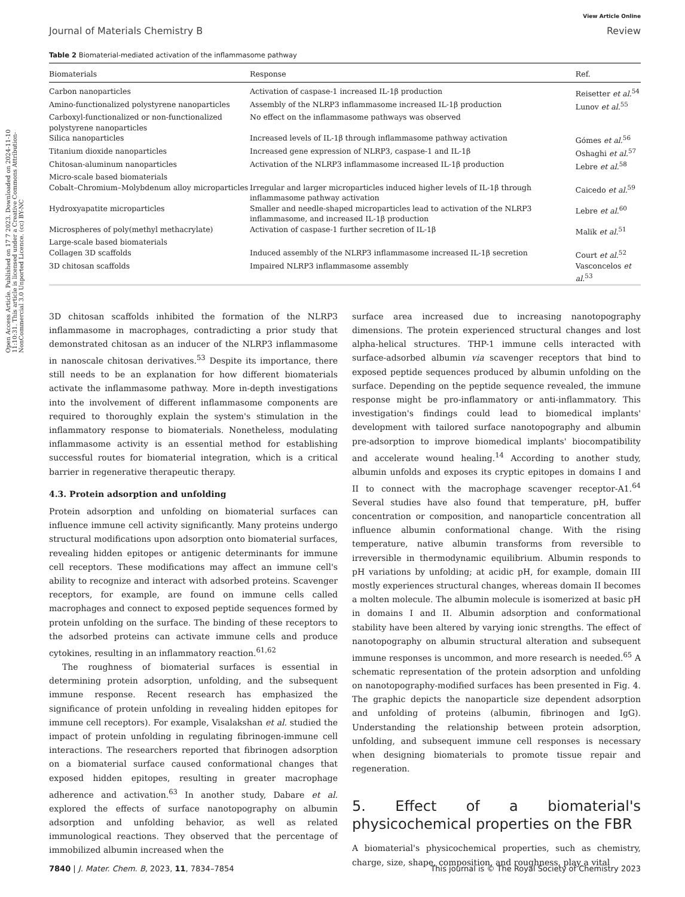Open Access Article. Published on 17 7 2023. Downloaded on 2024-11-10 11:10:31. This article is licensed under a Creative Commons Attribution-NonCommercial 3.0 Unported Licence. (cc) BY-NC
View Article Online
Journal of Materials Chemistry B Review
Table 2 Biomaterial-mediated activation of the inflammasome pathway
| Biomaterials | Response | Ref. |
| --- | --- | --- |
| Carbon nanoparticles | Activation of caspase-1 increased IL-1β production | Reisetter et al.<sup>54</sup> |
| Amino-functionalized polystyrene nanoparticles | Assembly of the NLRP3 inflammasome increased IL-1β production | Lunov et al.<sup>55</sup> |
| Carboxyl-functionalized or non-functionalized polystyrene nanoparticles | No effect on the inflammasome pathways was observed | |
| Silica nanoparticles | Increased levels of IL-1β through inflammasome pathway activation | Gómes et al.<sup>56</sup> |
| Titanium dioxide nanoparticles | Increased gene expression of NLRP3, caspase-1 and IL-1β | Oshaghi et al.<sup>57</sup> |
| Chitosan-aluminum nanoparticles | Activation of the NLRP3 inflammasome increased IL-1β production | Lebre et al.<sup>58</sup> |
| Micro-scale based biomaterials | | |
| Cobalt–Chromium–Molybdenum alloy microparticles | Irregular and larger microparticles induced higher levels of IL-1β through inflammasome pathway activation | Caicedo et al.<sup>59</sup> |
| Hydroxyapatite microparticles | Smaller and needle-shaped microparticles lead to activation of the NLRP3 inflammasome, and increased IL-1β production | Lebre et al.<sup>60</sup> |
| Microspheres of poly(methyl methacrylate) | Activation of caspase-1 further secretion of IL-1β | Malik et al.<sup>51</sup> |
| Large-scale based biomaterials | | |
| Collagen 3D scaffolds | Induced assembly of the NLRP3 inflammasome increased IL-1β secretion | Court et al.<sup>52</sup> |
| 3D chitosan scaffolds | Impaired NLRP3 inflammasome assembly | Vasconcelos et al.<sup>53</sup> |
3D chitosan scaffolds inhibited the formation of the NLRP3 inflammasome in macrophages, contradicting a prior study that demonstrated chitosan as an inducer of the NLRP3 inflammasome in nanoscale chitosan derivatives.<sup>53</sup> Despite its importance, there still needs to be an explanation for how different biomaterials activate the inflammasome pathway. More in-depth investigations into the involvement of different inflammasome components are required to thoroughly explain the system's stimulation in the inflammatory response to biomaterials. Nonetheless, modulating inflammasome activity is an essential method for establishing successful routes for biomaterial integration, which is a critical barrier in regenerative therapeutic therapy.
4.3. Protein adsorption and unfolding
Protein adsorption and unfolding on biomaterial surfaces can influence immune cell activity significantly. Many proteins undergo structural modifications upon adsorption onto biomaterial surfaces, revealing hidden epitopes or antigenic determinants for immune cell receptors. These modifications may affect an immune cell's ability to recognize and interact with adsorbed proteins. Scavenger receptors, for example, are found on immune cells called macrophages and connect to exposed peptide sequences formed by protein unfolding on the surface. The binding of these receptors to the adsorbed proteins can activate immune cells and produce cytokines, resulting in an inflammatory reaction.<sup>61,62</sup>
The roughness of biomaterial surfaces is essential in determining protein adsorption, unfolding, and the subsequent immune response. Recent research has emphasized the significance of protein unfolding in revealing hidden epitopes for immune cell receptors). For example, Visalakshan et al. studied the impact of protein unfolding in regulating fibrinogen-immune cell interactions. The researchers reported that fibrinogen adsorption on a biomaterial surface caused conformational changes that exposed hidden epitopes, resulting in greater macrophage adherence and activation.<sup>63</sup> In another study, Dabare et al. explored the effects of surface nanotopography on albumin adsorption and unfolding behavior, as well as related immunological reactions. They observed that the percentage of immobilized albumin increased when the
surface area increased due to increasing nanotopography dimensions. The protein experienced structural changes and lost alpha-helical structures. THP-1 immune cells interacted with surface-adsorbed albumin via scavenger receptors that bind to exposed peptide sequences produced by albumin unfolding on the surface. Depending on the peptide sequence revealed, the immune response might be pro-inflammatory or anti-inflammatory. This investigation's findings could lead to biomedical implants' development with tailored surface nanotopography and albumin pre-adsorption to improve biomedical implants' biocompatibility and accelerate wound healing.<sup>14</sup> According to another study, albumin unfolds and exposes its cryptic epitopes in domains I and II to connect with the macrophage scavenger receptor-A1.<sup>64</sup> Several studies have also found that temperature, pH, buffer concentration or composition, and nanoparticle concentration all influence albumin conformational change. With the rising temperature, native albumin transforms from reversible to irreversible in thermodynamic equilibrium. Albumin responds to pH variations by unfolding; at acidic pH, for example, domain III mostly experiences structural changes, whereas domain II becomes a molten molecule. The albumin molecule is isomerized at basic pH in domains I and II. Albumin adsorption and conformational stability have been altered by varying ionic strengths. The effect of nanotopography on albumin structural alteration and subsequent immune responses is uncommon, and more research is needed.<sup>65</sup> A schematic representation of the protein adsorption and unfolding on nanotopography-modified surfaces has been presented in Fig. 4. The graphic depicts the nanoparticle size dependent adsorption and unfolding of proteins (albumin, fibrinogen and IgG). Understanding the relationship between protein adsorption, unfolding, and subsequent immune cell responses is necessary when designing biomaterials to promote tissue repair and regeneration.
5. Effect of a biomaterial's physicochemical properties on the FBR
A biomaterial's physicochemical properties, such as chemistry, charge, size, shape, composition, and roughness, play a vital
7840 | J. Mater. Chem. B, 2023, 11, 7834–7854 This journal is © The Royal Society of Chemistry 2023